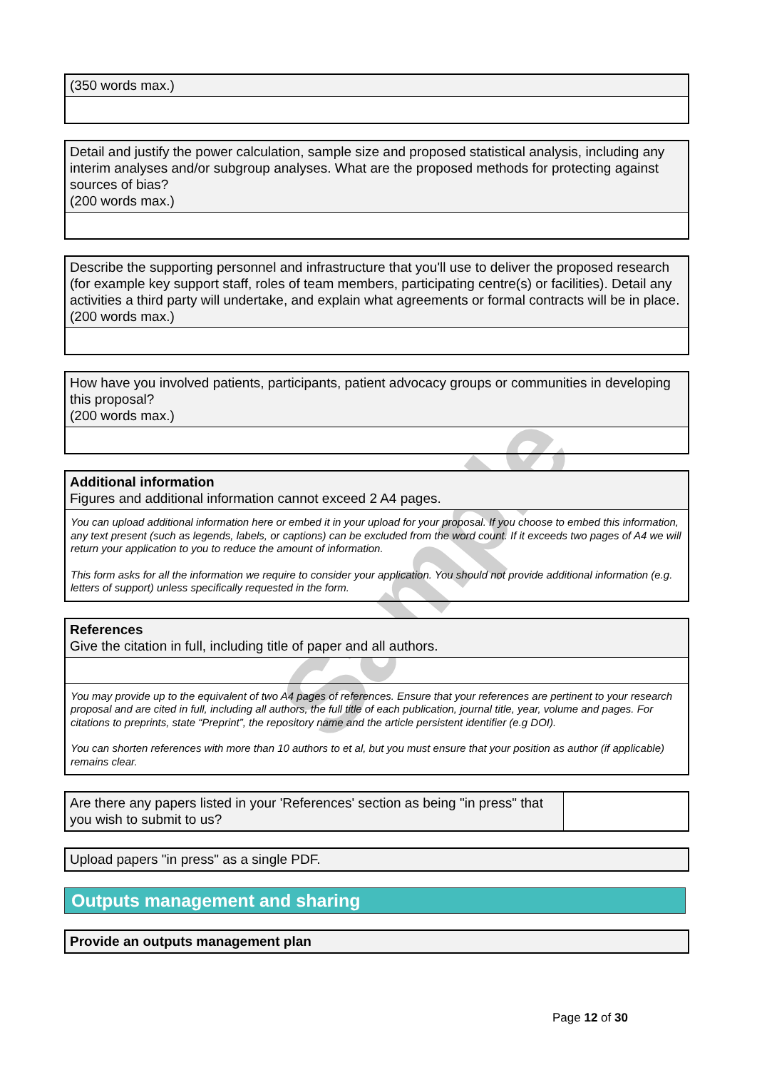Sample
(350 words max.)
Detail and justify the power calculation, sample size and proposed statistical analysis, including any interim analyses and/or subgroup analyses. What are the proposed methods for protecting against sources of bias?
(200 words max.)
Describe the supporting personnel and infrastructure that you'll use to deliver the proposed research (for example key support staff, roles of team members, participating centre(s) or facilities). Detail any activities a third party will undertake, and explain what agreements or formal contracts will be in place.
(200 words max.)
How have you involved patients, participants, patient advocacy groups or communities in developing this proposal?
(200 words max.)
Additional information
Figures and additional information cannot exceed 2 A4 pages.
You can upload additional information here or embed it in your upload for your proposal. If you choose to embed this information, any text present (such as legends, labels, or captions) can be excluded from the word count. If it exceeds two pages of A4 we will return your application to you to reduce the amount of information.
This form asks for all the information we require to consider your application. You should not provide additional information (e.g. letters of support) unless specifically requested in the form.
References
Give the citation in full, including title of paper and all authors.
You may provide up to the equivalent of two A4 pages of references. Ensure that your references are pertinent to your research proposal and are cited in full, including all authors, the full title of each publication, journal title, year, volume and pages. For citations to preprints, state “Preprint”, the repository name and the article persistent identifier (e.g DOI).
You can shorten references with more than 10 authors to et al, but you must ensure that your position as author (if applicable) remains clear.
Are there any papers listed in your 'References' section as being "in press" that you wish to submit to us?
Upload papers "in press" as a single PDF.
Outputs management and sharing
Provide an outputs management plan
Page 12 of 30